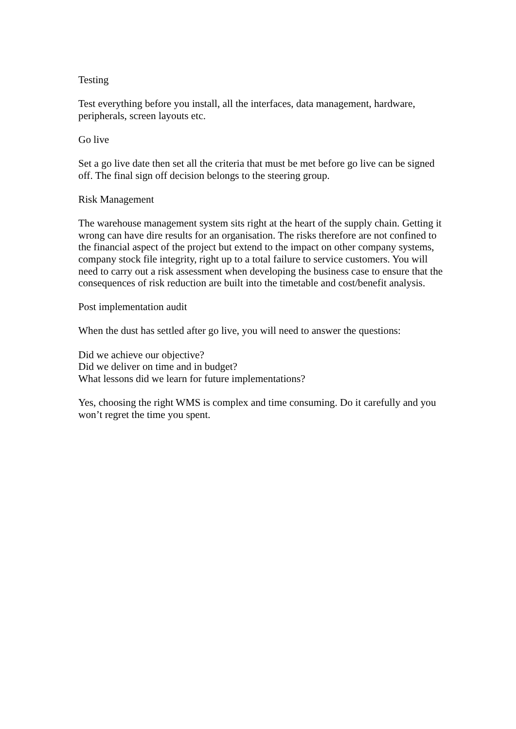Testing
Test everything before you install, all the interfaces, data management, hardware, peripherals, screen layouts etc.
Go live
Set a go live date then set all the criteria that must be met before go live can be signed off. The final sign off decision belongs to the steering group.
Risk Management
The warehouse management system sits right at the heart of the supply chain. Getting it wrong can have dire results for an organisation. The risks therefore are not confined to the financial aspect of the project but extend to the impact on other company systems, company stock file integrity, right up to a total failure to service customers. You will need to carry out a risk assessment when developing the business case to ensure that the consequences of risk reduction are built into the timetable and cost/benefit analysis.
Post implementation audit
When the dust has settled after go live, you will need to answer the questions:
Did we achieve our objective?
Did we deliver on time and in budget?
What lessons did we learn for future implementations?
Yes, choosing the right WMS is complex and time consuming. Do it carefully and you won’t regret the time you spent.